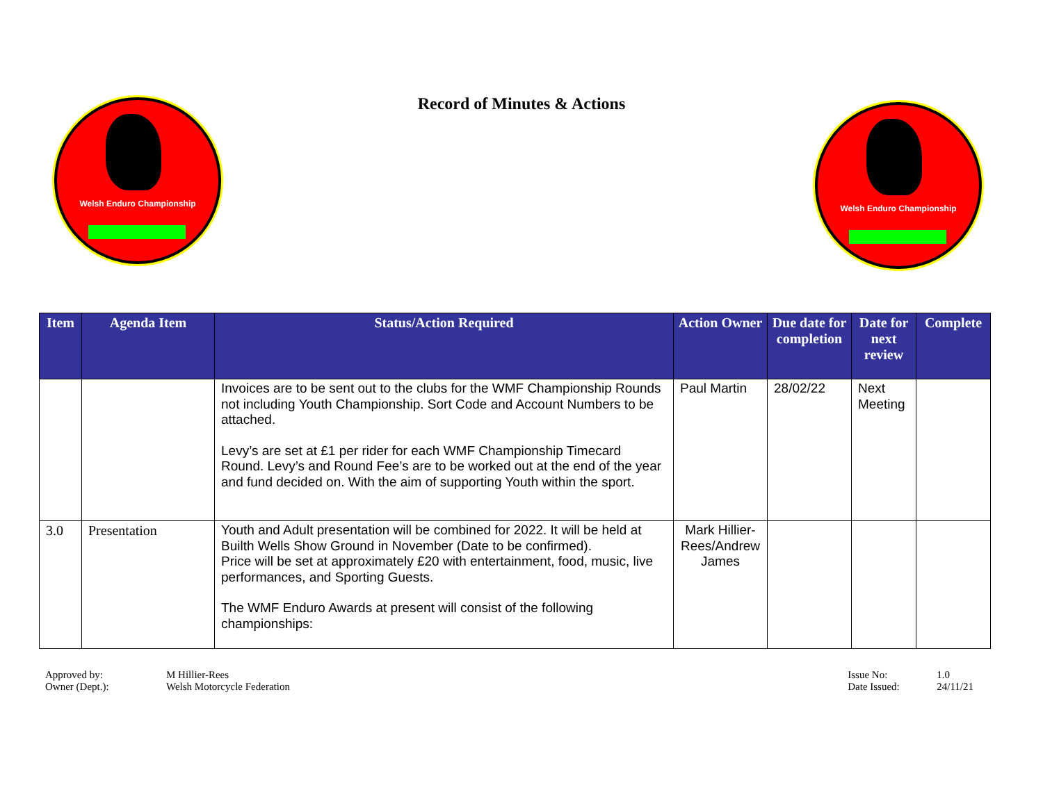Record of Minutes & Actions
Welsh Enduro Championship Welsh Enduro Championship
| Item | Agenda Item | Status/Action Required | Action Owner | Due date for completion | Date for next review | Complete |
| --- | --- | --- | --- | --- | --- | --- |
| | | Invoices are to be sent out to the clubs for the WMF Championship Rounds not including Youth Championship. Sort Code and Account Numbers to be attached. Levy’s are set at £1 per rider for each WMF Championship Timecard Round. Levy’s and Round Fee’s are to be worked out at the end of the year and fund decided on. With the aim of supporting Youth within the sport. | Paul Martin | 28/02/22 | Next Meeting | |
| 3.0 | Presentation | Youth and Adult presentation will be combined for 2022. It will be held at Builth Wells Show Ground in November (Date to be confirmed). Price will be set at approximately £20 with entertainment, food, music, live performances, and Sporting Guests. The WMF Enduro Awards at present will consist of the following championships: | Mark Hillier-Rees/Andrew James | | | |
Approved by: M Hillier-Rees Owner (Dept.): Welsh Motorcycle Federation
Issue No: 1.0 Date Issued: 24/11/21